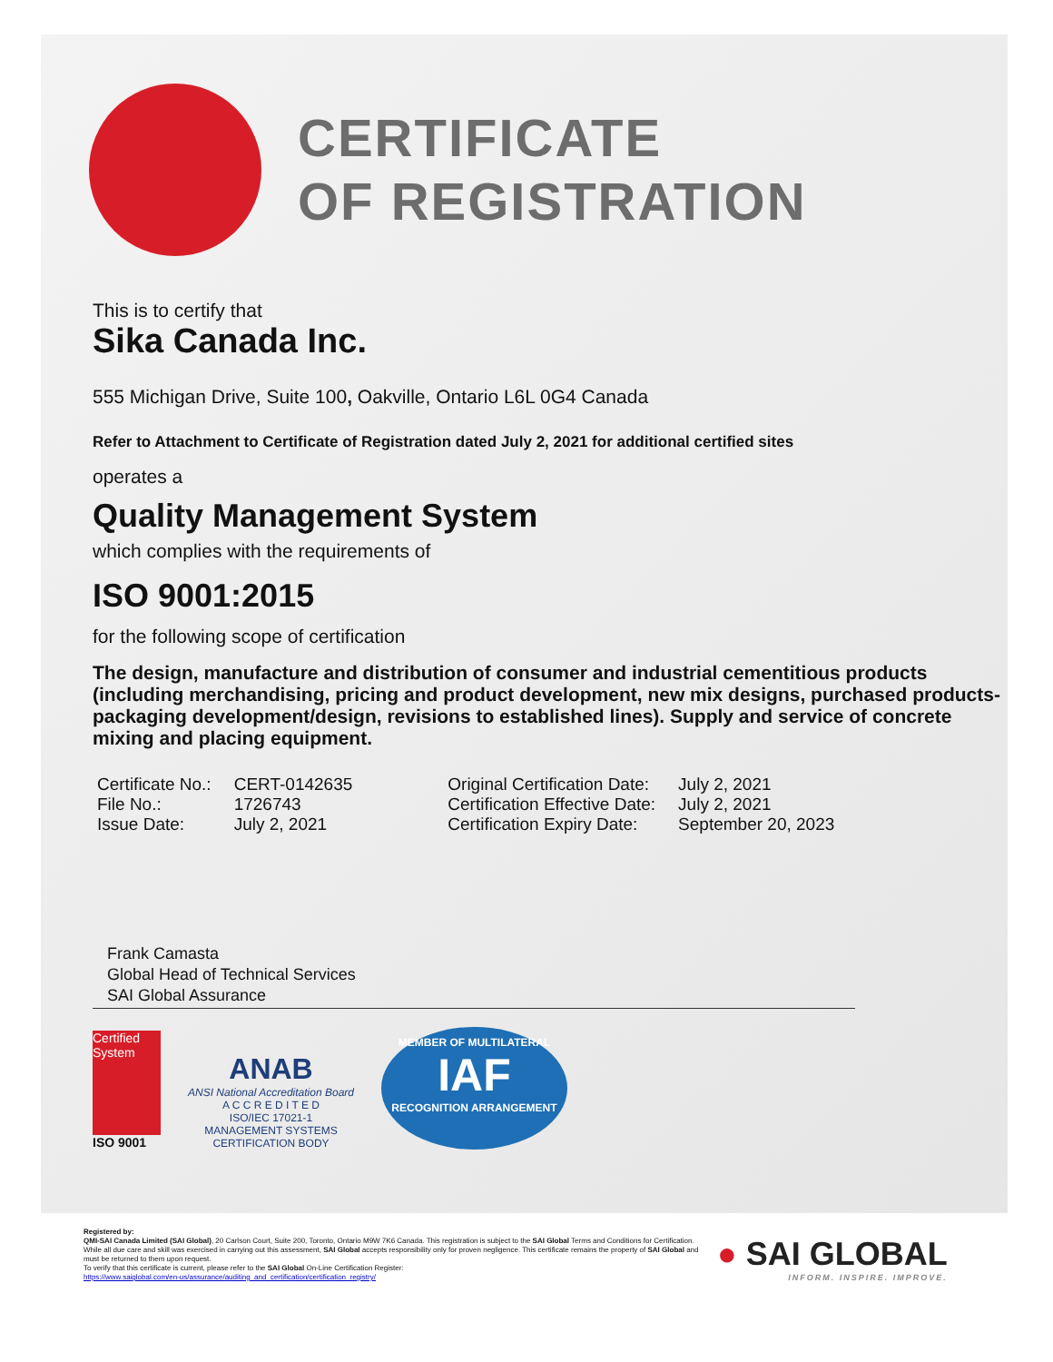CERTIFICATE
OF REGISTRATION
This is to certify that
Sika Canada Inc.
555 Michigan Drive, Suite 100, Oakville, Ontario L6L 0G4 Canada
Refer to Attachment to Certificate of Registration dated July 2, 2021 for additional certified sites
operates a
Quality Management System
which complies with the requirements of
ISO 9001:2015
for the following scope of certification
The design, manufacture and distribution of consumer and industrial cementitious products (including merchandising, pricing and product development, new mix designs, purchased products-packaging development/design, revisions to established lines). Supply and service of concrete mixing and placing equipment.
| Certificate No.: | CERT-0142635 |
| File No.: | 1726743 |
| Issue Date: | July 2, 2021 |
| Original Certification Date: | July 2, 2021 |
| Certification Effective Date: | July 2, 2021 |
| Certification Expiry Date: | September 20, 2023 |
Frank Camasta
Global Head of Technical Services
SAI Global Assurance
Certified System
ISO 9001
ANAB
ANSI National Accreditation Board
A C C R E D I T E D
ISO/IEC 17021-1
MANAGEMENT SYSTEMS
CERTIFICATION BODY
MEMBER OF MULTILATERAL
IAF
RECOGNITION ARRANGEMENT
Registered by:
QMI-SAI Canada Limited (SAI Global), 20 Carlson Court, Suite 200, Toronto, Ontario M9W 7K6 Canada. This registration is subject to the SAI Global Terms and Conditions for Certification. While all due care and skill was exercised in carrying out this assessment, SAI Global accepts responsibility only for proven negligence. This certificate remains the property of SAI Global and must be returned to them upon request.
To verify that this certificate is current, please refer to the SAI Global On-Line Certification Register:
https://www.saiglobal.com/en-us/assurance/auditing_and_certification/certification_registry/
● SAI GLOBAL
INFORM. INSPIRE. IMPROVE.